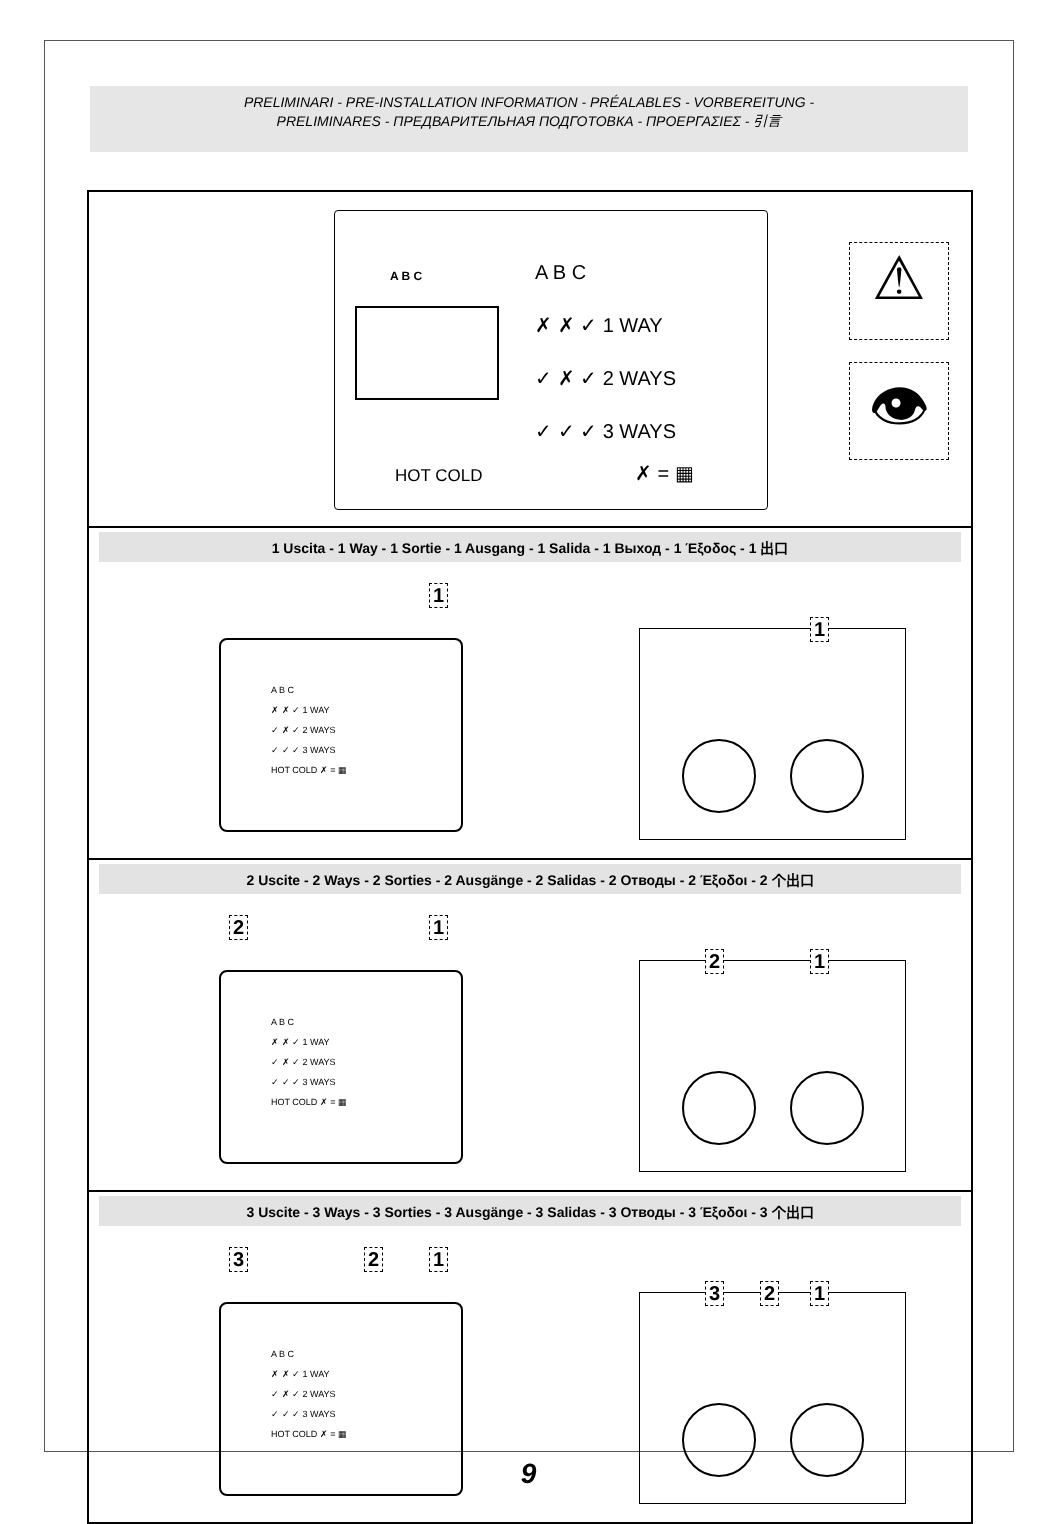PRELIMINARI - PRE-INSTALLATION INFORMATION - PRÉALABLES - VORBEREITUNG -
PRELIMINARES - ПРЕДВАРИТЕЛЬНАЯ ПОДГОТОВКА - ΠΡΟΕΡΓΑΣΙΕΣ - 引言
A B C
HOT COLD
A B C
✗ ✗ ✓ 1 WAY
✓ ✗ ✓ 2 WAYS
✓ ✓ ✓ 3 WAYS
✗ = ▦
⚠
👁
1 Uscita - 1 Way - 1 Sortie - 1 Ausgang - 1 Salida - 1 Выход - 1 Έξοδος - 1 出口
1
A B C
✗ ✗ ✓ 1 WAY
✓ ✗ ✓ 2 WAYS
✓ ✓ ✓ 3 WAYS
HOT COLD ✗ = ▦
1
2 Uscite - 2 Ways - 2 Sorties - 2 Ausgänge - 2 Salidas - 2 Отводы - 2 Έξοδοι - 2 个出口
2 1
A B C
✗ ✗ ✓ 1 WAY
✓ ✗ ✓ 2 WAYS
✓ ✓ ✓ 3 WAYS
HOT COLD ✗ = ▦
2 1
3 Uscite - 3 Ways - 3 Sorties - 3 Ausgänge - 3 Salidas - 3 Отводы - 3 Έξοδοι - 3 个出口
3 2 1
A B C
✗ ✗ ✓ 1 WAY
✓ ✗ ✓ 2 WAYS
✓ ✓ ✓ 3 WAYS
HOT COLD ✗ = ▦
3 2 1
9